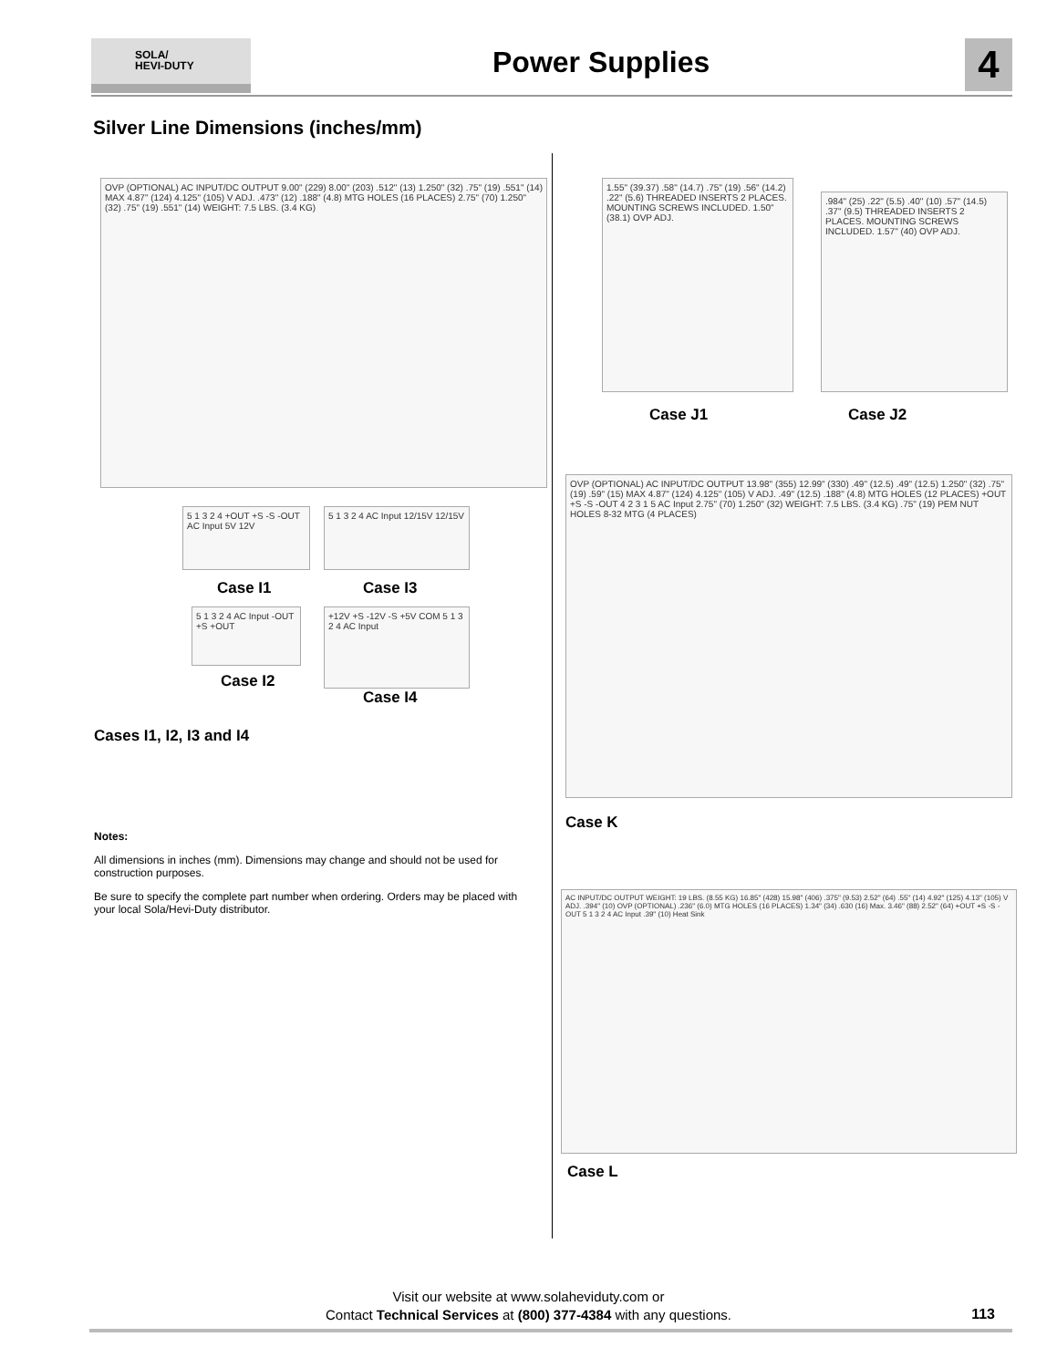SOLA/
HEVI-DUTY
Power Supplies 4
Silver Line Dimensions (inches/mm)
OVP (OPTIONAL) AC INPUT/DC OUTPUT 9.00" (229) 8.00" (203) .512" (13) 1.250" (32) .75" (19) .551" (14) MAX 4.87" (124) 4.125" (105) V ADJ. .473" (12) .188" (4.8) MTG HOLES (16 PLACES) 2.75" (70) 1.250" (32) .75" (19) .551" (14) WEIGHT: 7.5 LBS. (3.4 KG)
5 1 3 2 4 +OUT +S -S -OUT AC Input 5V 12V
Case I1
5 1 3 2 4 AC Input 12/15V 12/15V
Case I3
5 1 3 2 4 AC Input -OUT +S +OUT
Case I2
+12V +S -12V -S +5V COM 5 1 3 2 4 AC Input
Case I4
Cases I1, I2, I3 and I4
Notes:
All dimensions in inches (mm). Dimensions may change and should not be used for construction purposes.
Be sure to specify the complete part number when ordering. Orders may be placed with your local Sola/Hevi-Duty distributor.
1.55" (39.37) .58" (14.7) .75" (19) .56" (14.2) .22" (5.6) THREADED INSERTS 2 PLACES. MOUNTING SCREWS INCLUDED. 1.50" (38.1) OVP ADJ.
Case J1
.984" (25) .22" (5.5) .40" (10) .57" (14.5) .37" (9.5) THREADED INSERTS 2 PLACES. MOUNTING SCREWS INCLUDED. 1.57" (40) OVP ADJ.
Case J2
OVP (OPTIONAL) AC INPUT/DC OUTPUT 13.98" (355) 12.99" (330) .49" (12.5) .49" (12.5) 1.250" (32) .75" (19) .59" (15) MAX 4.87" (124) 4.125" (105) V ADJ. .49" (12.5) .188" (4.8) MTG HOLES (12 PLACES) +OUT +S -S -OUT 4 2 3 1 5 AC Input 2.75" (70) 1.250" (32) WEIGHT: 7.5 LBS. (3.4 KG) .75" (19) PEM NUT HOLES 8-32 MTG (4 PLACES)
Case K
AC INPUT/DC OUTPUT WEIGHT: 19 LBS. (8.55 KG) 16.85" (428) 15.98" (406) .375" (9.53) 2.52" (64) .55" (14) 4.92" (125) 4.13" (105) V ADJ. .394" (10) OVP (OPTIONAL) .236" (6.0) MTG HOLES (16 PLACES) 1.34" (34) .630 (16) Max. 3.46" (88) 2.52" (64) +OUT +S -S -OUT 5 1 3 2 4 AC Input .39" (10) Heat Sink
Case L
Visit our website at www.solaheviduty.com or
Contact Technical Services at (800) 377-4384 with any questions.
113